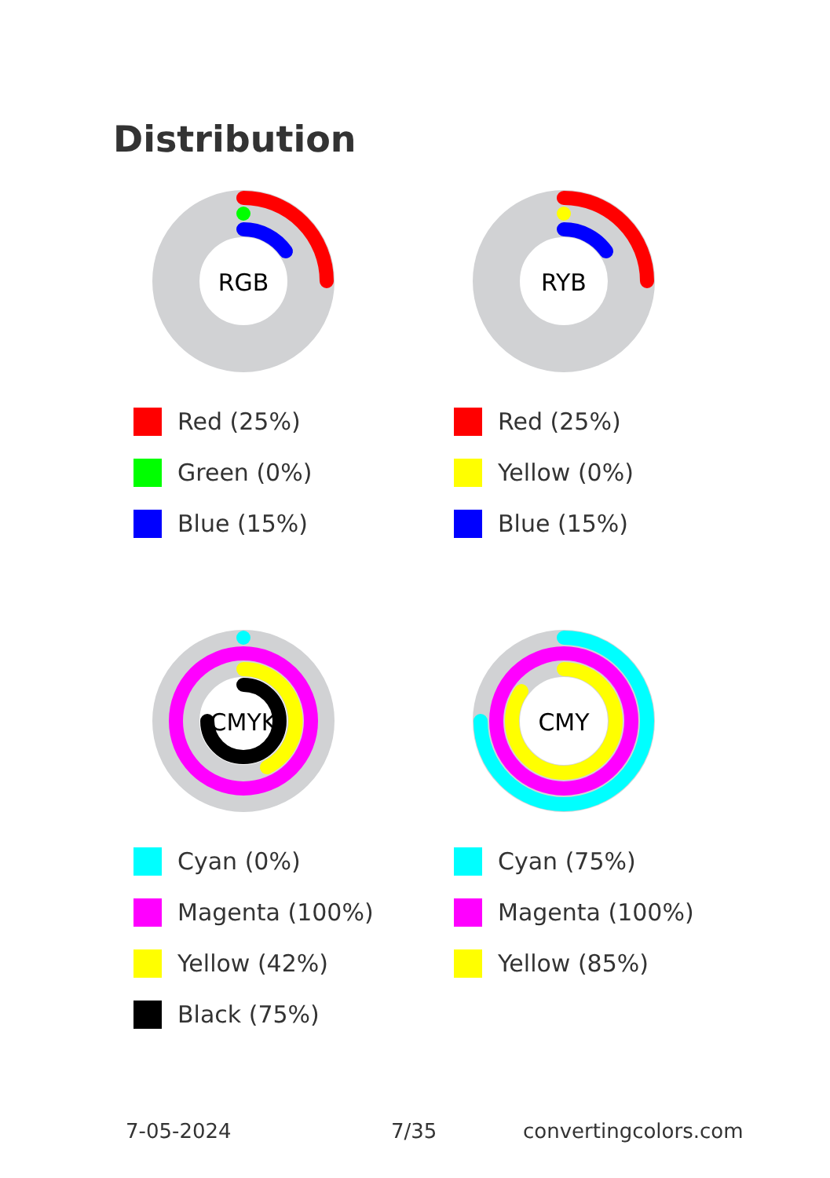Distribution
RGB
Red (25%)
Green (0%)
Blue (15%)
RYB
Red (25%)
Yellow (0%)
Blue (15%)
CMYK
Cyan (0%)
Magenta (100%)
Yellow (42%)
Black (75%)
CMY
Cyan (75%)
Magenta (100%)
Yellow (85%)
7-05-2024 7/35 convertingcolors.com